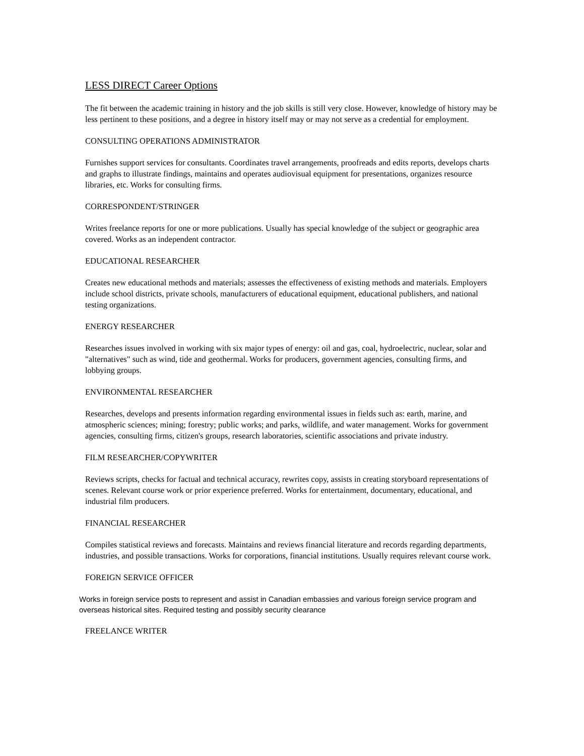LESS DIRECT Career Options
The fit between the academic training in history and the job skills is still very close. However, knowledge of history may be less pertinent to these positions, and a degree in history itself may or may not serve as a credential for employment.
CONSULTING OPERATIONS ADMINISTRATOR
Furnishes support services for consultants. Coordinates travel arrangements, proofreads and edits reports, develops charts and graphs to illustrate findings, maintains and operates audiovisual equipment for presentations, organizes resource libraries, etc. Works for consulting firms.
CORRESPONDENT/STRINGER
Writes freelance reports for one or more publications. Usually has special knowledge of the subject or geographic area covered. Works as an independent contractor.
EDUCATIONAL RESEARCHER
Creates new educational methods and materials; assesses the effectiveness of existing methods and materials. Employers include school districts, private schools, manufacturers of educational equipment, educational publishers, and national testing organizations.
ENERGY RESEARCHER
Researches issues involved in working with six major types of energy: oil and gas, coal, hydroelectric, nuclear, solar and "alternatives" such as wind, tide and geothermal. Works for producers, government agencies, consulting firms, and lobbying groups.
ENVIRONMENTAL RESEARCHER
Researches, develops and presents information regarding environmental issues in fields such as: earth, marine, and atmospheric sciences; mining; forestry; public works; and parks, wildlife, and water management. Works for government agencies, consulting firms, citizen's groups, research laboratories, scientific associations and private industry.
FILM RESEARCHER/COPYWRITER
Reviews scripts, checks for factual and technical accuracy, rewrites copy, assists in creating storyboard representations of scenes. Relevant course work or prior experience preferred. Works for entertainment, documentary, educational, and industrial film producers.
FINANCIAL RESEARCHER
Compiles statistical reviews and forecasts. Maintains and reviews financial literature and records regarding departments, industries, and possible transactions. Works for corporations, financial institutions. Usually requires relevant course work.
FOREIGN SERVICE OFFICER
Works in foreign service posts to represent and assist in Canadian embassies and various foreign service program and overseas historical sites. Required testing and possibly security clearance
FREELANCE WRITER